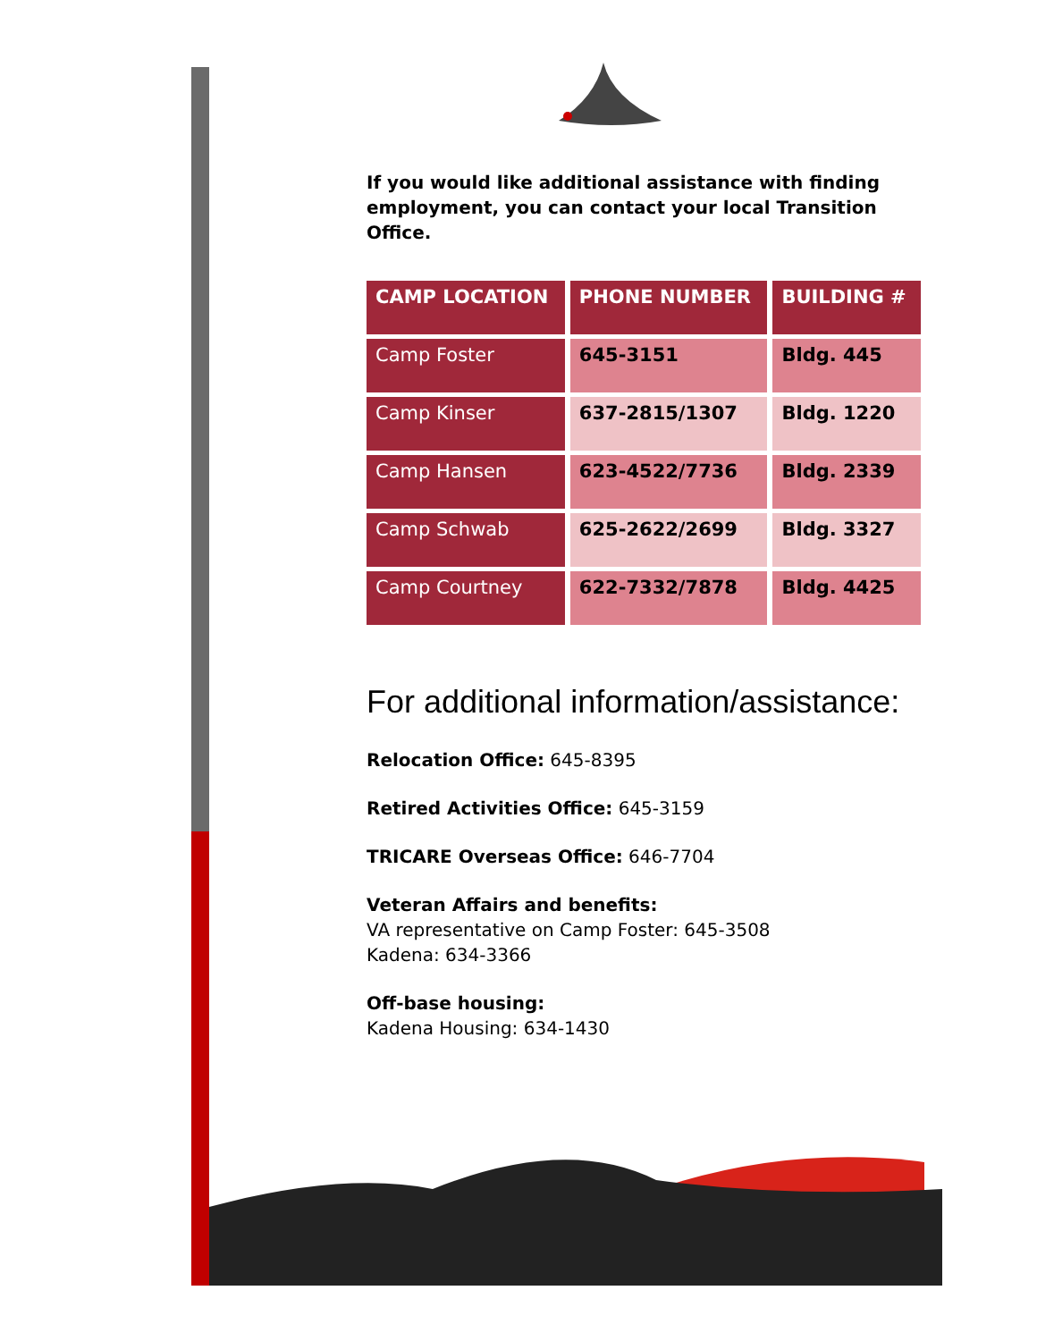If you would like additional assistance with finding employment, you can contact your local Transition Office.
| CAMP LOCATION | PHONE NUMBER | BUILDING # |
| --- | --- | --- |
| Camp Foster | 645-3151 | Bldg. 445 |
| Camp Kinser | 637-2815/1307 | Bldg. 1220 |
| Camp Hansen | 623-4522/7736 | Bldg. 2339 |
| Camp Schwab | 625-2622/2699 | Bldg. 3327 |
| Camp Courtney | 622-7332/7878 | Bldg. 4425 |
For additional information/assistance:
Relocation Office: 645-8395
Retired Activities Office: 645-3159
TRICARE Overseas Office: 646-7704
Veteran Affairs and benefits:
VA representative on Camp Foster: 645-3508
Kadena: 634-3366
Off-base housing:
Kadena Housing: 634-1430